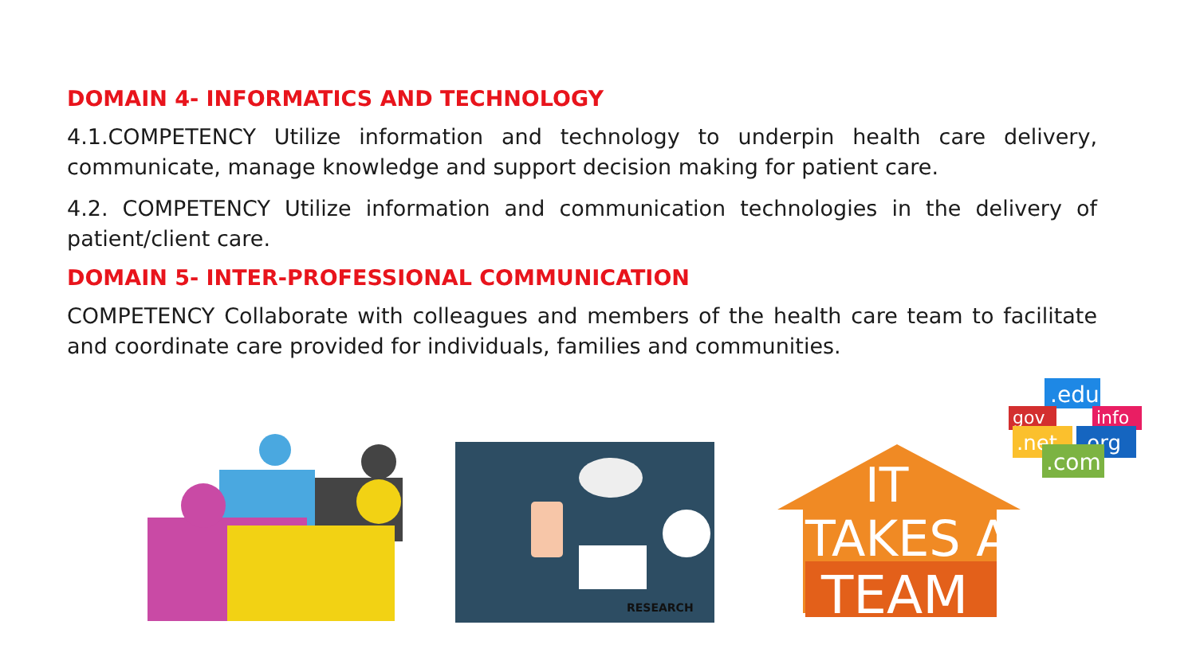DOMAIN 4- INFORMATICS AND TECHNOLOGY
4.1.COMPETENCY Utilize information and technology to underpin health care delivery, communicate, manage knowledge and support decision making for patient care.
4.2. COMPETENCY Utilize information and communication technologies in the delivery of patient/client care.
DOMAIN 5- INTER-PROFESSIONAL COMMUNICATION
COMPETENCY Collaborate with colleagues and members of the health care team to facilitate and coordinate care provided for individuals, families and communities.
RESEARCH
IT
TAKES A
TEAM
.edu
gov
info
.net
.org
.com